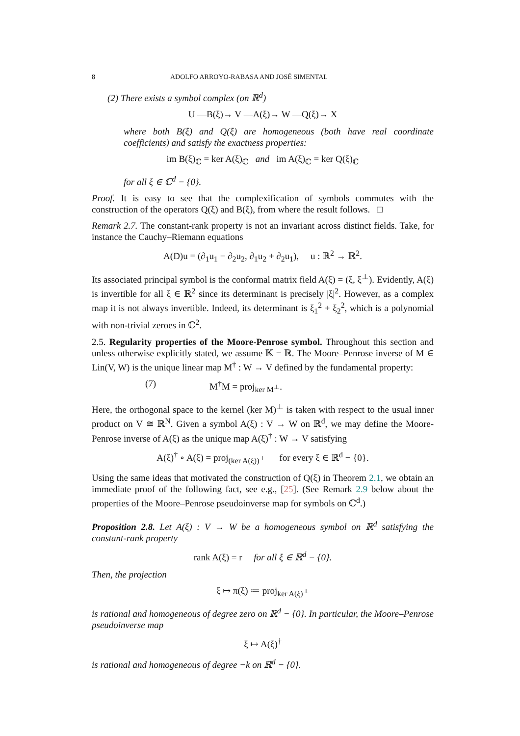8 ADOLFO ARROYO-RABASA AND JOSÉ SIMENTAL
(2) There exists a symbol complex (on ℝ<sup>d</sup>)
U —B(ξ)→ V —A(ξ)→ W —Q(ξ)→ X
where both B(ξ) and Q(ξ) are homogeneous (both have real coordinate coefficients) and satisfy the exactness properties:
im B(ξ)<sub>ℂ</sub> = ker A(ξ)<sub>ℂ</sub> and im A(ξ)<sub>ℂ</sub> = ker Q(ξ)<sub>ℂ</sub>
for all ξ ∈ ℂ<sup>d</sup> − {0}.
Proof. It is easy to see that the complexification of symbols commutes with the construction of the operators Q(ξ) and B(ξ), from where the result follows. □
Remark 2.7. The constant-rank property is not an invariant across distinct fields. Take, for instance the Cauchy–Riemann equations
A(D)u = (∂<sub>1</sub>u<sub>1</sub> − ∂<sub>2</sub>u<sub>2</sub>, ∂<sub>1</sub>u<sub>2</sub> + ∂<sub>2</sub>u<sub>1</sub>), u : ℝ<sup>2</sup> → ℝ<sup>2</sup>.
Its associated principal symbol is the conformal matrix field A(ξ) = (ξ, ξ<sup>⊥</sup>). Evidently, A(ξ) is invertible for all ξ ∈ ℝ<sup>2</sup> since its determinant is precisely |ξ|<sup>2</sup>. However, as a complex map it is not always invertible. Indeed, its determinant is ξ<sub>1</sub><sup>2</sup> + ξ<sub>2</sub><sup>2</sup>, which is a polynomial with non-trivial zeroes in ℂ<sup>2</sup>.
2.5. Regularity properties of the Moore-Penrose symbol. Throughout this section and unless otherwise explicitly stated, we assume 𝕂 = ℝ. The Moore–Penrose inverse of M ∈ Lin(V, W) is the unique linear map M<sup>†</sup> : W → V defined by the fundamental property:
(7) M<sup>†</sup>M = proj<sub>ker M<sup>⊥</sup></sub>.
Here, the orthogonal space to the kernel (ker M)<sup>⊥</sup> is taken with respect to the usual inner product on V ≅ ℝ<sup>N</sup>. Given a symbol A(ξ) : V → W on ℝ<sup>d</sup>, we may define the Moore-Penrose inverse of A(ξ) as the unique map A(ξ)<sup>†</sup> : W → V satisfying
A(ξ)<sup>†</sup> ∘ A(ξ) = proj<sub>(ker A(ξ))<sup>⊥</sup></sub> for every ξ ∈ ℝ<sup>d</sup> − {0}.
Using the same ideas that motivated the construction of Q(ξ) in Theorem 2.1, we obtain an immediate proof of the following fact, see e.g., [25]. (See Remark 2.9 below about the properties of the Moore–Penrose pseudoinverse map for symbols on ℂ<sup>d</sup>.)
Proposition 2.8. Let A(ξ) : V → W be a homogeneous symbol on ℝ<sup>d</sup> satisfying the constant-rank property
rank A(ξ) = r for all ξ ∈ ℝ<sup>d</sup> − {0}.
Then, the projection
ξ ↦ π(ξ) ≔ proj<sub>ker A(ξ)<sup>⊥</sup></sub>
is rational and homogeneous of degree zero on ℝ<sup>d</sup> − {0}. In particular, the Moore–Penrose pseudoinverse map
ξ ↦ A(ξ)<sup>†</sup>
is rational and homogeneous of degree −k on ℝ<sup>d</sup> − {0}.